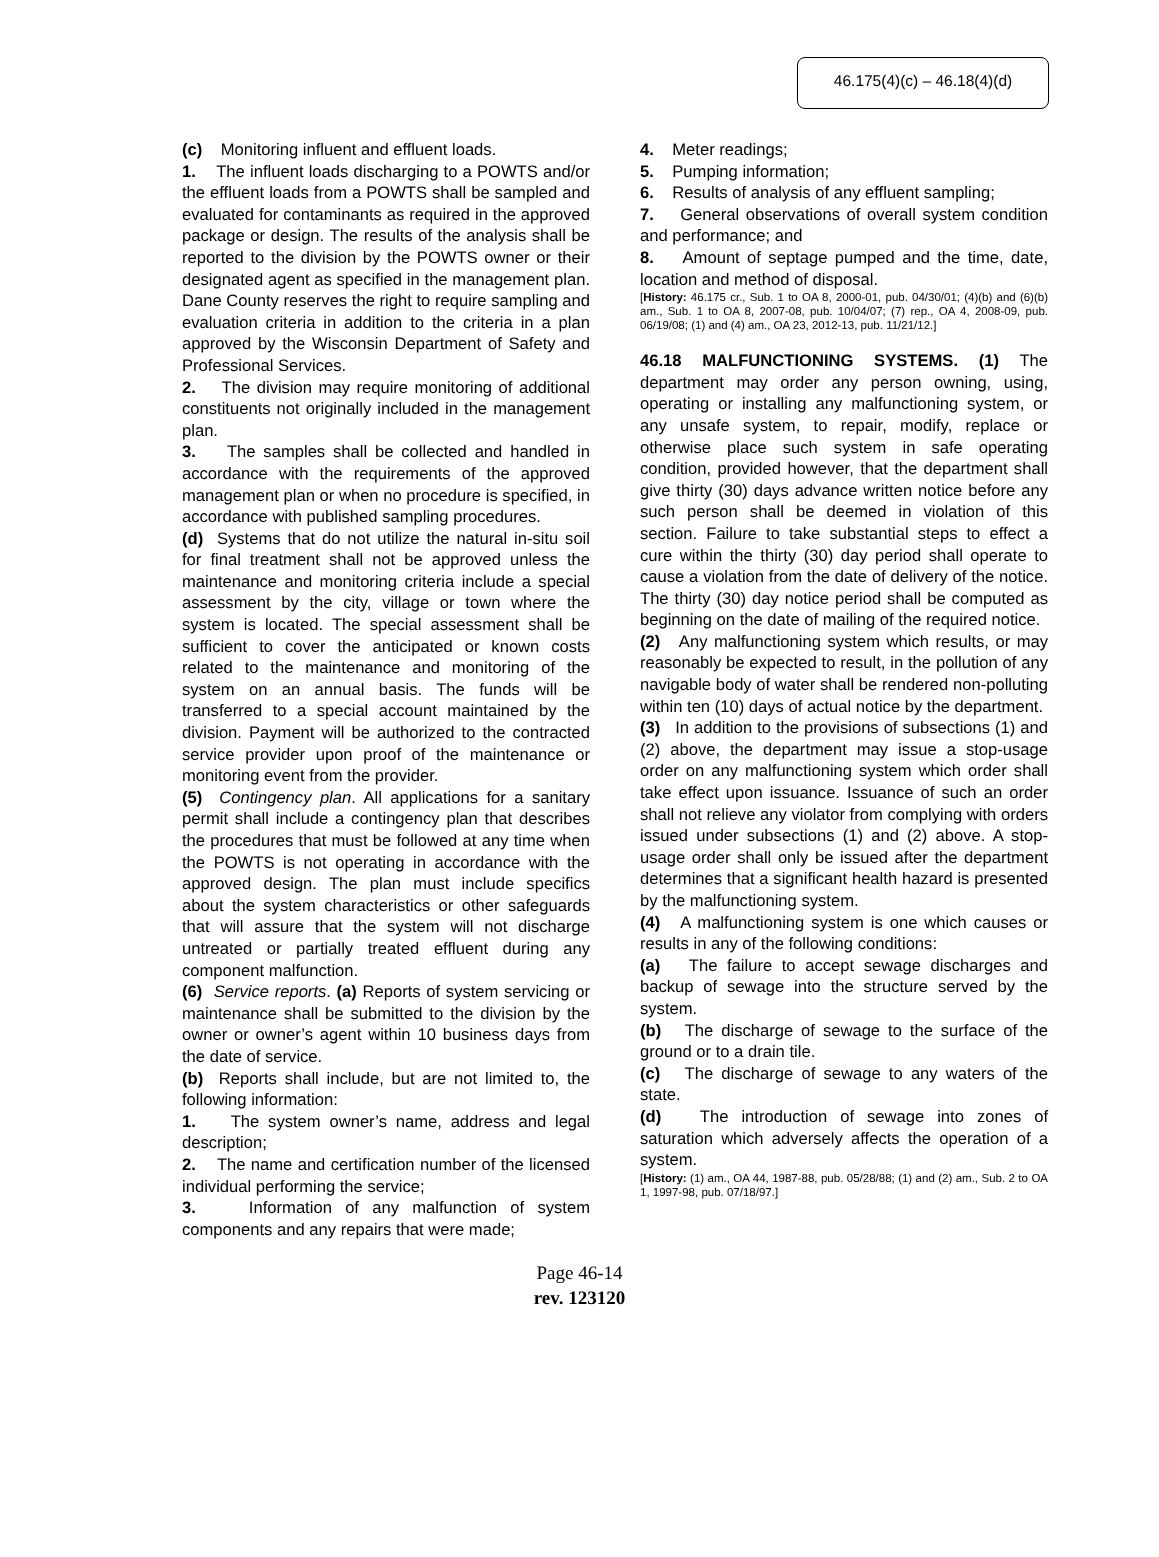46.175(4)(c) – 46.18(4)(d)
(c) Monitoring influent and effluent loads.
1. The influent loads discharging to a POWTS and/or the effluent loads from a POWTS shall be sampled and evaluated for contaminants as required in the approved package or design. The results of the analysis shall be reported to the division by the POWTS owner or their designated agent as specified in the management plan. Dane County reserves the right to require sampling and evaluation criteria in addition to the criteria in a plan approved by the Wisconsin Department of Safety and Professional Services.
2. The division may require monitoring of additional constituents not originally included in the management plan.
3. The samples shall be collected and handled in accordance with the requirements of the approved management plan or when no procedure is specified, in accordance with published sampling procedures.
(d) Systems that do not utilize the natural in-situ soil for final treatment shall not be approved unless the maintenance and monitoring criteria include a special assessment by the city, village or town where the system is located. The special assessment shall be sufficient to cover the anticipated or known costs related to the maintenance and monitoring of the system on an annual basis. The funds will be transferred to a special account maintained by the division. Payment will be authorized to the contracted service provider upon proof of the maintenance or monitoring event from the provider.
(5) Contingency plan. All applications for a sanitary permit shall include a contingency plan that describes the procedures that must be followed at any time when the POWTS is not operating in accordance with the approved design. The plan must include specifics about the system characteristics or other safeguards that will assure that the system will not discharge untreated or partially treated effluent during any component malfunction.
(6) Service reports. (a) Reports of system servicing or maintenance shall be submitted to the division by the owner or owner’s agent within 10 business days from the date of service.
(b) Reports shall include, but are not limited to, the following information:
1. The system owner’s name, address and legal description;
2. The name and certification number of the licensed individual performing the service;
3. Information of any malfunction of system components and any repairs that were made;
4. Meter readings;
5. Pumping information;
6. Results of analysis of any effluent sampling;
7. General observations of overall system condition and performance; and
8. Amount of septage pumped and the time, date, location and method of disposal.
[History: 46.175 cr., Sub. 1 to OA 8, 2000-01, pub. 04/30/01; (4)(b) and (6)(b) am., Sub. 1 to OA 8, 2007-08, pub. 10/04/07; (7) rep., OA 4, 2008-09, pub. 06/19/08; (1) and (4) am., OA 23, 2012-13, pub. 11/21/12.]
46.18 MALFUNCTIONING SYSTEMS. (1) The department may order any person owning, using, operating or installing any malfunctioning system, or any unsafe system, to repair, modify, replace or otherwise place such system in safe operating condition, provided however, that the department shall give thirty (30) days advance written notice before any such person shall be deemed in violation of this section. Failure to take substantial steps to effect a cure within the thirty (30) day period shall operate to cause a violation from the date of delivery of the notice. The thirty (30) day notice period shall be computed as beginning on the date of mailing of the required notice.
(2) Any malfunctioning system which results, or may reasonably be expected to result, in the pollution of any navigable body of water shall be rendered non-polluting within ten (10) days of actual notice by the department.
(3) In addition to the provisions of subsections (1) and (2) above, the department may issue a stop-usage order on any malfunctioning system which order shall take effect upon issuance. Issuance of such an order shall not relieve any violator from complying with orders issued under subsections (1) and (2) above. A stop-usage order shall only be issued after the department determines that a significant health hazard is presented by the malfunctioning system.
(4) A malfunctioning system is one which causes or results in any of the following conditions:
(a) The failure to accept sewage discharges and backup of sewage into the structure served by the system.
(b) The discharge of sewage to the surface of the ground or to a drain tile.
(c) The discharge of sewage to any waters of the state.
(d) The introduction of sewage into zones of saturation which adversely affects the operation of a system.
[History: (1) am., OA 44, 1987-88, pub. 05/28/88; (1) and (2) am., Sub. 2 to OA 1, 1997-98, pub. 07/18/97.]
Page 46-14
rev. 123120